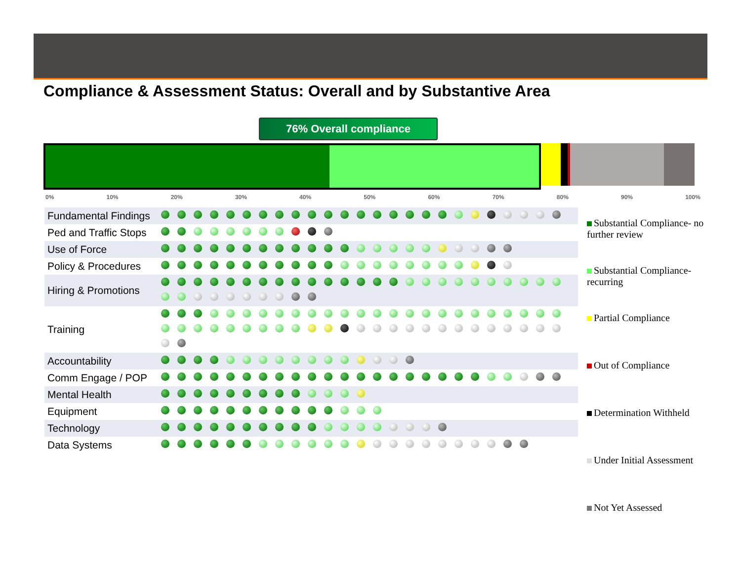Compliance & Assessment Status: Overall and by Substantive Area
76% Overall compliance
0% 10% 20% 30% 40% 50% 60% 70% 80% 90% 100%
| Fundamental Findings | |
| Ped and Traffic Stops | |
| Use of Force | |
| Policy & Procedures | |
| Hiring & Promotions | |
| Training | |
| Accountability | |
| Comm Engage / POP | |
| Mental Health | |
| Equipment | |
| Technology | |
| Data Systems | |
Substantial Compliance- no further review
Substantial Compliance- recurring
Partial Compliance
Out of Compliance
Determination Withheld
Under Initial Assessment
Not Yet Assessed